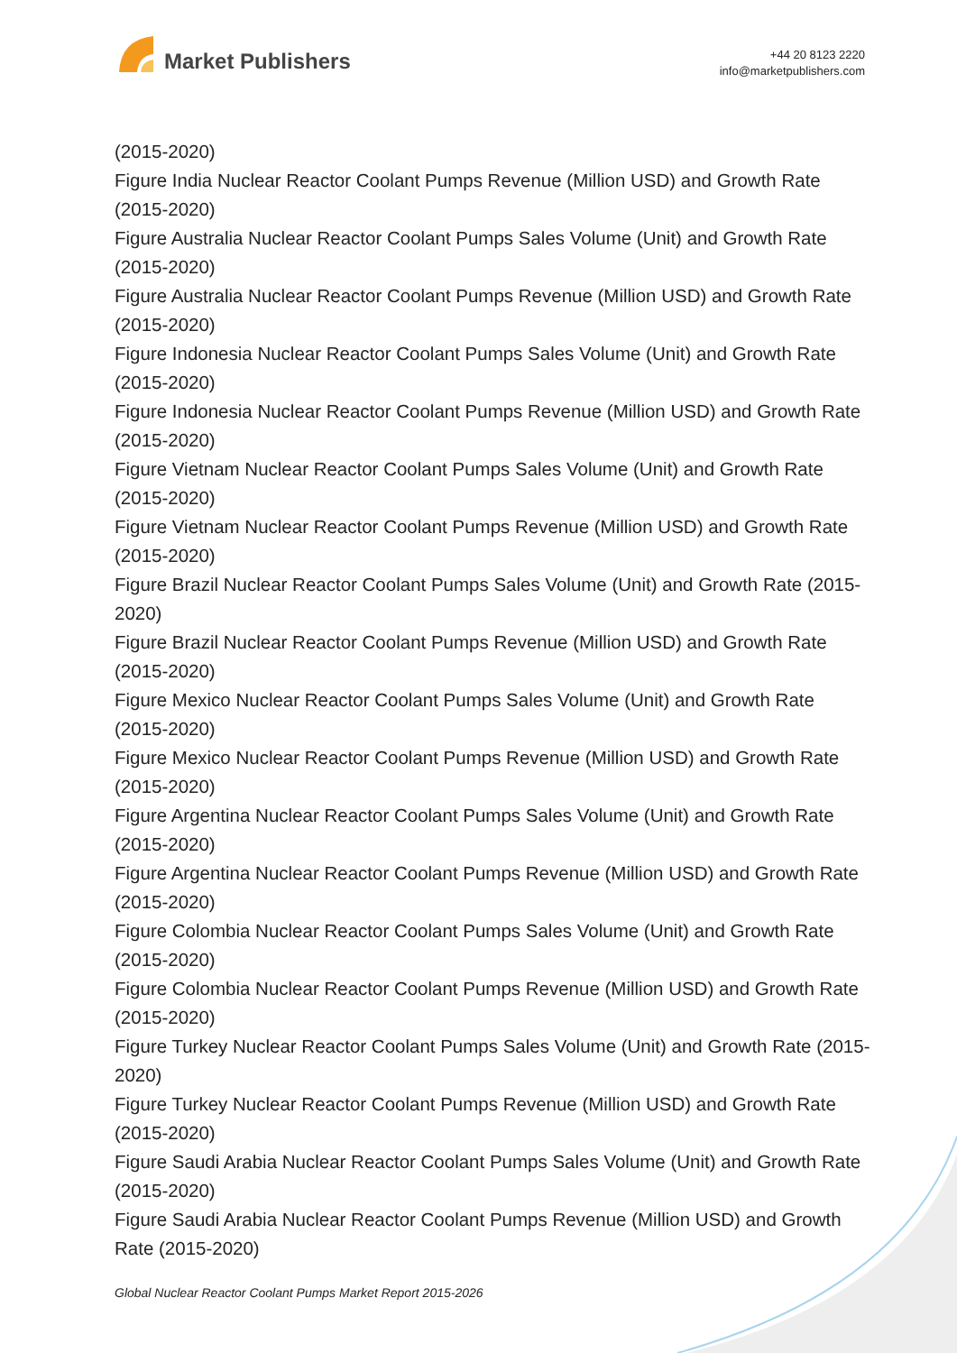Market Publishers
+44 20 8123 2220
info@marketpublishers.com
(2015-2020)
Figure India Nuclear Reactor Coolant Pumps Revenue (Million USD) and Growth Rate (2015-2020)
Figure Australia Nuclear Reactor Coolant Pumps Sales Volume (Unit) and Growth Rate (2015-2020)
Figure Australia Nuclear Reactor Coolant Pumps Revenue (Million USD) and Growth Rate (2015-2020)
Figure Indonesia Nuclear Reactor Coolant Pumps Sales Volume (Unit) and Growth Rate (2015-2020)
Figure Indonesia Nuclear Reactor Coolant Pumps Revenue (Million USD) and Growth Rate (2015-2020)
Figure Vietnam Nuclear Reactor Coolant Pumps Sales Volume (Unit) and Growth Rate (2015-2020)
Figure Vietnam Nuclear Reactor Coolant Pumps Revenue (Million USD) and Growth Rate (2015-2020)
Figure Brazil Nuclear Reactor Coolant Pumps Sales Volume (Unit) and Growth Rate (2015-2020)
Figure Brazil Nuclear Reactor Coolant Pumps Revenue (Million USD) and Growth Rate (2015-2020)
Figure Mexico Nuclear Reactor Coolant Pumps Sales Volume (Unit) and Growth Rate (2015-2020)
Figure Mexico Nuclear Reactor Coolant Pumps Revenue (Million USD) and Growth Rate (2015-2020)
Figure Argentina Nuclear Reactor Coolant Pumps Sales Volume (Unit) and Growth Rate (2015-2020)
Figure Argentina Nuclear Reactor Coolant Pumps Revenue (Million USD) and Growth Rate (2015-2020)
Figure Colombia Nuclear Reactor Coolant Pumps Sales Volume (Unit) and Growth Rate (2015-2020)
Figure Colombia Nuclear Reactor Coolant Pumps Revenue (Million USD) and Growth Rate (2015-2020)
Figure Turkey Nuclear Reactor Coolant Pumps Sales Volume (Unit) and Growth Rate (2015-2020)
Figure Turkey Nuclear Reactor Coolant Pumps Revenue (Million USD) and Growth Rate (2015-2020)
Figure Saudi Arabia Nuclear Reactor Coolant Pumps Sales Volume (Unit) and Growth Rate (2015-2020)
Figure Saudi Arabia Nuclear Reactor Coolant Pumps Revenue (Million USD) and Growth Rate (2015-2020)
Global Nuclear Reactor Coolant Pumps Market Report 2015-2026